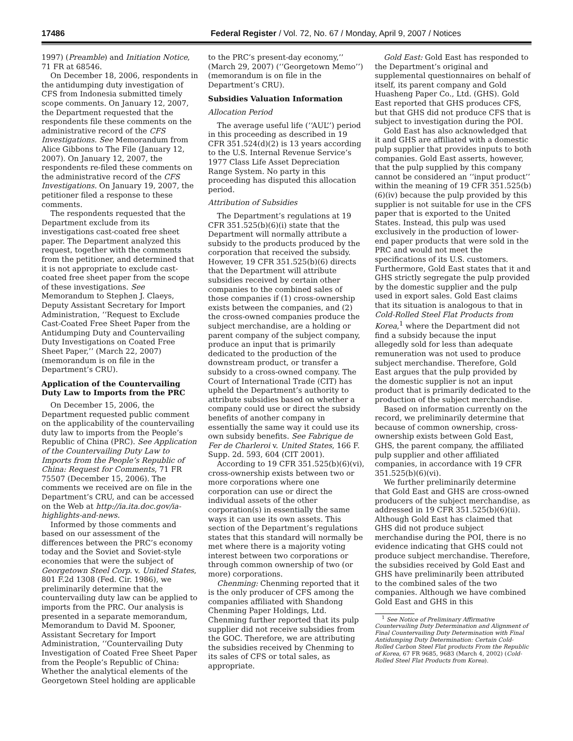17486 Federal Register / Vol. 72, No. 67 / Monday, April 9, 2007 / Notices
1997) (Preamble) and Initiation Notice, 71 FR at 68546.
On December 18, 2006, respondents in the antidumping duty investigation of CFS from Indonesia submitted timely scope comments. On January 12, 2007, the Department requested that the respondents file these comments on the administrative record of the CFS Investigations. See Memorandum from Alice Gibbons to The File (January 12, 2007). On January 12, 2007, the respondents re-filed these comments on the administrative record of the CFS Investigations. On January 19, 2007, the petitioner filed a response to these comments.
The respondents requested that the Department exclude from its investigations cast-coated free sheet paper. The Department analyzed this request, together with the comments from the petitioner, and determined that it is not appropriate to exclude cast-coated free sheet paper from the scope of these investigations. See Memorandum to Stephen J. Claeys, Deputy Assistant Secretary for Import Administration, ‘‘Request to Exclude Cast-Coated Free Sheet Paper from the Antidumping Duty and Countervailing Duty Investigations on Coated Free Sheet Paper,’’ (March 22, 2007) (memorandum is on file in the Department’s CRU).
Application of the Countervailing Duty Law to Imports from the PRC
On December 15, 2006, the Department requested public comment on the applicability of the countervailing duty law to imports from the People’s Republic of China (PRC). See Application of the Countervailing Duty Law to Imports from the People’s Republic of China: Request for Comments, 71 FR 75507 (December 15, 2006). The comments we received are on file in the Department’s CRU, and can be accessed on the Web at http://ia.ita.doc.gov/ia-highlights-and-news.
Informed by those comments and based on our assessment of the differences between the PRC’s economy today and the Soviet and Soviet-style economies that were the subject of Georgetown Steel Corp. v. United States, 801 F.2d 1308 (Fed. Cir. 1986), we preliminarily determine that the countervailing duty law can be applied to imports from the PRC. Our analysis is presented in a separate memorandum, Memorandum to David M. Spooner, Assistant Secretary for Import Administration, ‘‘Countervailing Duty Investigation of Coated Free Sheet Paper from the People’s Republic of China: Whether the analytical elements of the Georgetown Steel holding are applicable
to the PRC’s present-day economy,’’ (March 29, 2007) (‘‘Georgetown Memo’’) (memorandum is on file in the Department’s CRU).
Subsidies Valuation Information
Allocation Period
The average useful life (‘‘AUL’’) period in this proceeding as described in 19 CFR 351.524(d)(2) is 13 years according to the U.S. Internal Revenue Service’s 1977 Class Life Asset Depreciation Range System. No party in this proceeding has disputed this allocation period.
Attribution of Subsidies
The Department’s regulations at 19 CFR 351.525(b)(6)(i) state that the Department will normally attribute a subsidy to the products produced by the corporation that received the subsidy. However, 19 CFR 351.525(b)(6) directs that the Department will attribute subsidies received by certain other companies to the combined sales of those companies if (1) cross-ownership exists between the companies, and (2) the cross-owned companies produce the subject merchandise, are a holding or parent company of the subject company, produce an input that is primarily dedicated to the production of the downstream product, or transfer a subsidy to a cross-owned company. The Court of International Trade (CIT) has upheld the Department’s authority to attribute subsidies based on whether a company could use or direct the subsidy benefits of another company in essentially the same way it could use its own subsidy benefits. See Fabrique de Fer de Charleroi v. United States, 166 F. Supp. 2d. 593, 604 (CIT 2001).
According to 19 CFR 351.525(b)(6)(vi), cross-ownership exists between two or more corporations where one corporation can use or direct the individual assets of the other corporation(s) in essentially the same ways it can use its own assets. This section of the Department’s regulations states that this standard will normally be met where there is a majority voting interest between two corporations or through common ownership of two (or more) corporations.
Chenming: Chenming reported that it is the only producer of CFS among the companies affiliated with Shandong Chenming Paper Holdings, Ltd. Chenming further reported that its pulp supplier did not receive subsidies from the GOC. Therefore, we are attributing the subsidies received by Chenming to its sales of CFS or total sales, as appropriate.
Gold East: Gold East has responded to the Department’s original and supplemental questionnaires on behalf of itself, its parent company and Gold Huasheng Paper Co., Ltd. (GHS). Gold East reported that GHS produces CFS, but that GHS did not produce CFS that is subject to investigation during the POI.
Gold East has also acknowledged that it and GHS are affiliated with a domestic pulp supplier that provides inputs to both companies. Gold East asserts, however, that the pulp supplied by this company cannot be considered an ‘‘input product’’ within the meaning of 19 CFR 351.525(b)(6)(iv) because the pulp provided by this supplier is not suitable for use in the CFS paper that is exported to the United States. Instead, this pulp was used exclusively in the production of lower-end paper products that were sold in the PRC and would not meet the specifications of its U.S. customers. Furthermore, Gold East states that it and GHS strictly segregate the pulp provided by the domestic supplier and the pulp used in export sales. Gold East claims that its situation is analogous to that in Cold-Rolled Steel Flat Products from Korea,<sup>1</sup> where the Department did not find a subsidy because the input allegedly sold for less than adequate remuneration was not used to produce subject merchandise. Therefore, Gold East argues that the pulp provided by the domestic supplier is not an input product that is primarily dedicated to the production of the subject merchandise.
Based on information currently on the record, we preliminarily determine that because of common ownership, cross-ownership exists between Gold East, GHS, the parent company, the affiliated pulp supplier and other affiliated companies, in accordance with 19 CFR 351.525(b)(6)(vi).
We further preliminarily determine that Gold East and GHS are cross-owned producers of the subject merchandise, as addressed in 19 CFR 351.525(b)(6)(ii). Although Gold East has claimed that GHS did not produce subject merchandise during the POI, there is no evidence indicating that GHS could not produce subject merchandise. Therefore, the subsidies received by Gold East and GHS have preliminarily been attributed to the combined sales of the two companies. Although we have combined Gold East and GHS in this
<sup>1</sup> See Notice of Preliminary Affirmative Countervailing Duty Determination and Alignment of Final Countervailing Duty Determination with Final Antidumping Duty Determination: Certain Cold-Rolled Carbon Steel Flat products From the Republic of Korea, 67 FR 9685, 9683 (March 4, 2002) (Cold-Rolled Steel Flat Products from Korea).